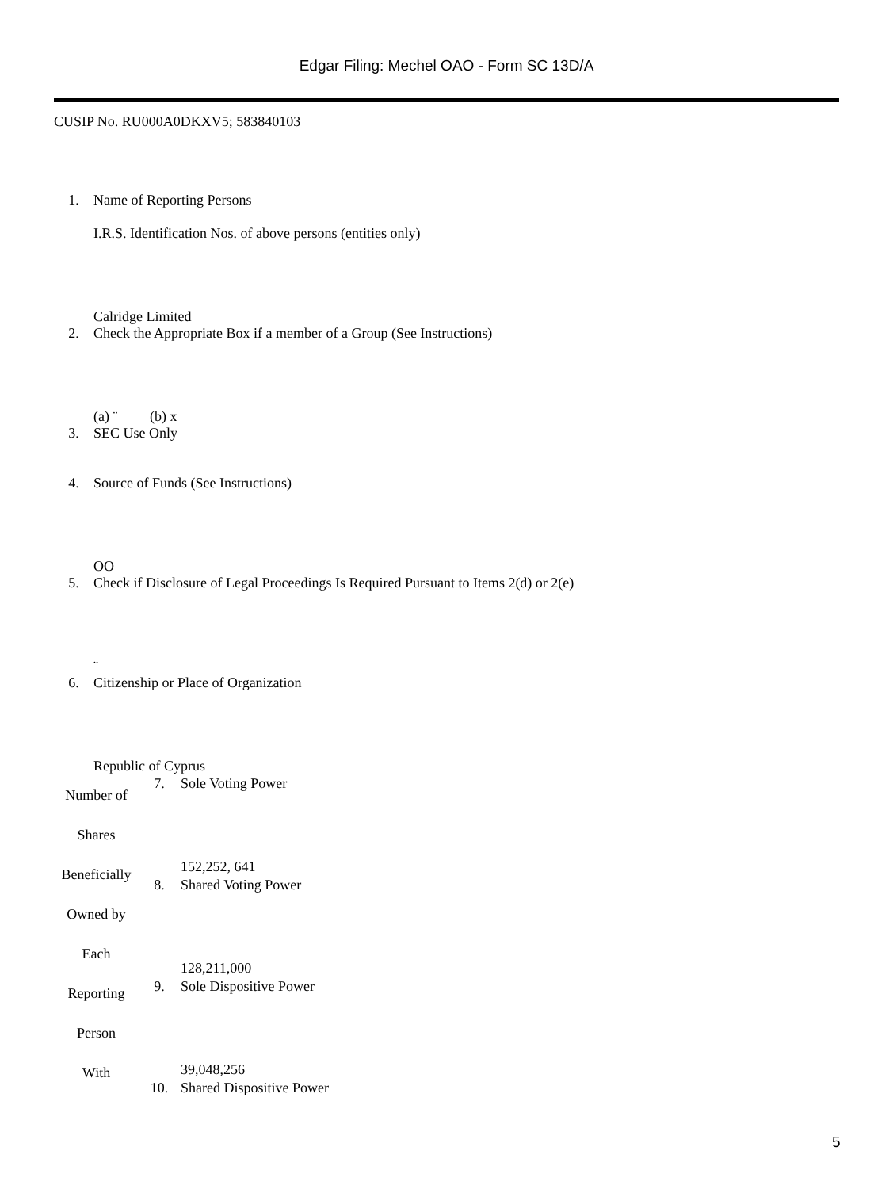Edgar Filing: Mechel OAO - Form SC 13D/A
CUSIP No. RU000A0DKXV5; 583840103
| 1. | Name of Reporting Persons I.R.S. Identification Nos. of above persons (entities only) Calridge Limited |
| 2. | Check the Appropriate Box if a member of a Group (See Instructions) (a) ¨ (b) x |
| 3. | SEC Use Only |
| 4. | Source of Funds (See Instructions) OO |
| 5. | Check if Disclosure of Legal Proceedings Is Required Pursuant to Items 2(d) or 2(e) ¨ |
| 6. | Citizenship or Place of Organization Republic of Cyprus |
| Number of Shares Beneficially Owned by Each Reporting Person With | 7. | Sole Voting Power 152,252, 641 |
| | 8. | Shared Voting Power 128,211,000 |
| | 9. | Sole Dispositive Power 39,048,256 |
| | 10. | Shared Dispositive Power |
5